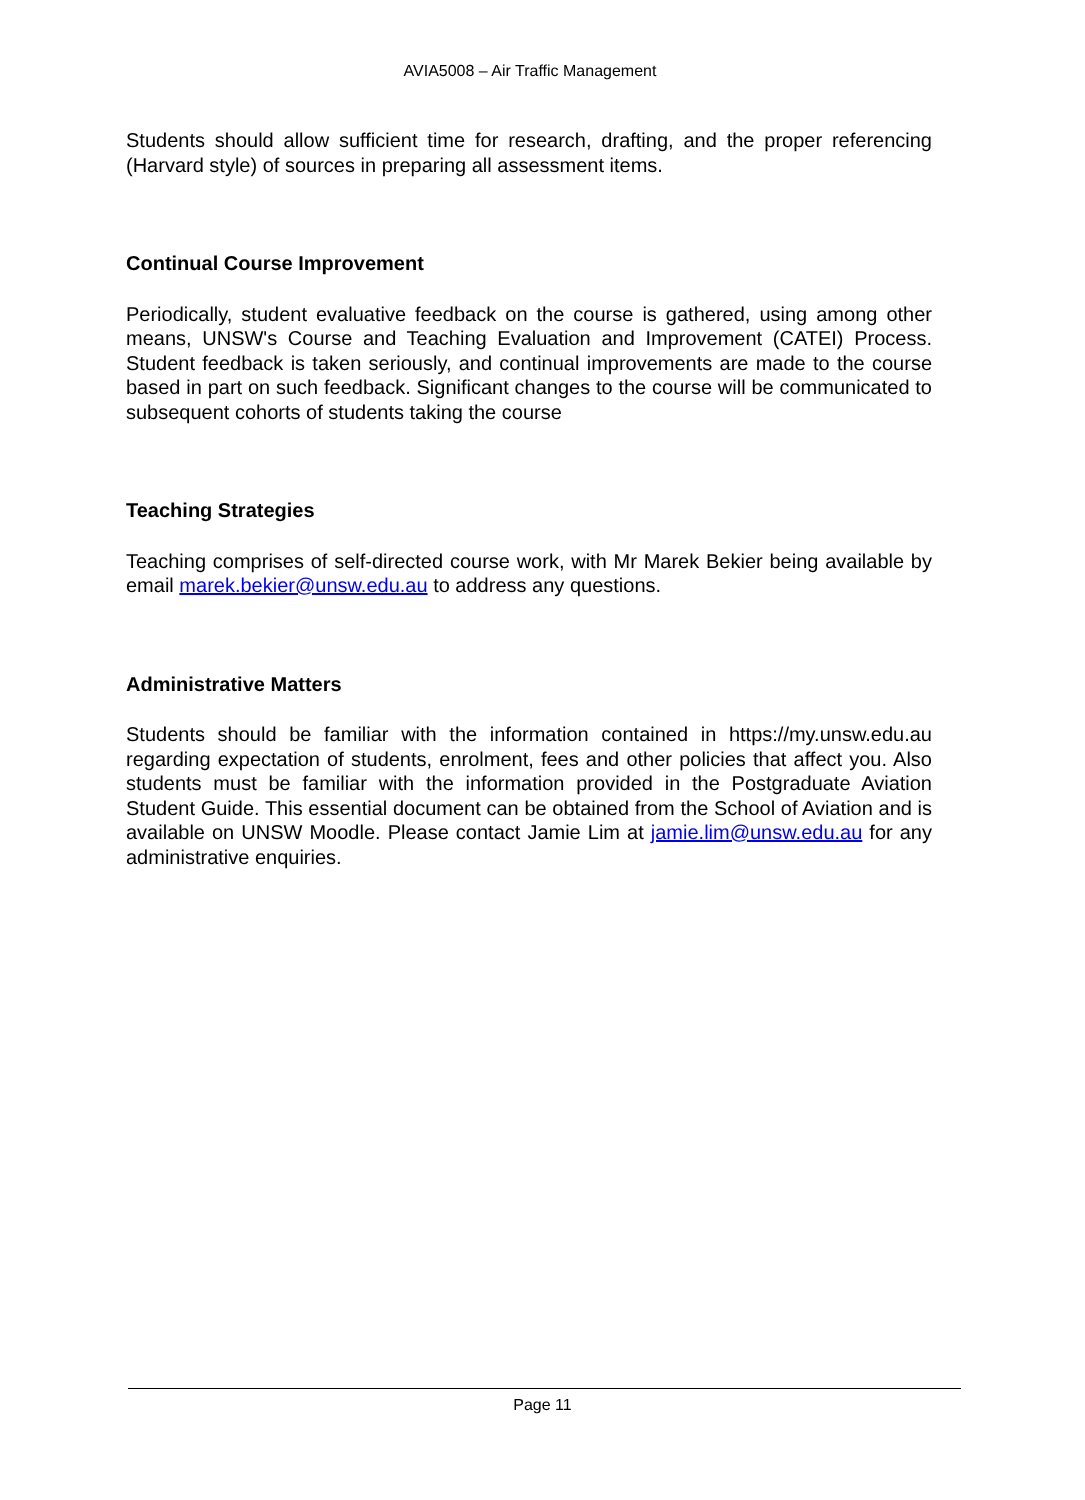AVIA5008 – Air Traffic Management
Students should allow sufficient time for research, drafting, and the proper referencing (Harvard style) of sources in preparing all assessment items.
Continual Course Improvement
Periodically, student evaluative feedback on the course is gathered, using among other means, UNSW's Course and Teaching Evaluation and Improvement (CATEI) Process. Student feedback is taken seriously, and continual improvements are made to the course based in part on such feedback. Significant changes to the course will be communicated to subsequent cohorts of students taking the course
Teaching Strategies
Teaching comprises of self-directed course work, with Mr Marek Bekier being available by email marek.bekier@unsw.edu.au to address any questions.
Administrative Matters
Students should be familiar with the information contained in https://my.unsw.edu.au regarding expectation of students, enrolment, fees and other policies that affect you. Also students must be familiar with the information provided in the Postgraduate Aviation Student Guide. This essential document can be obtained from the School of Aviation and is available on UNSW Moodle. Please contact Jamie Lim at jamie.lim@unsw.edu.au for any administrative enquiries.
Page 11